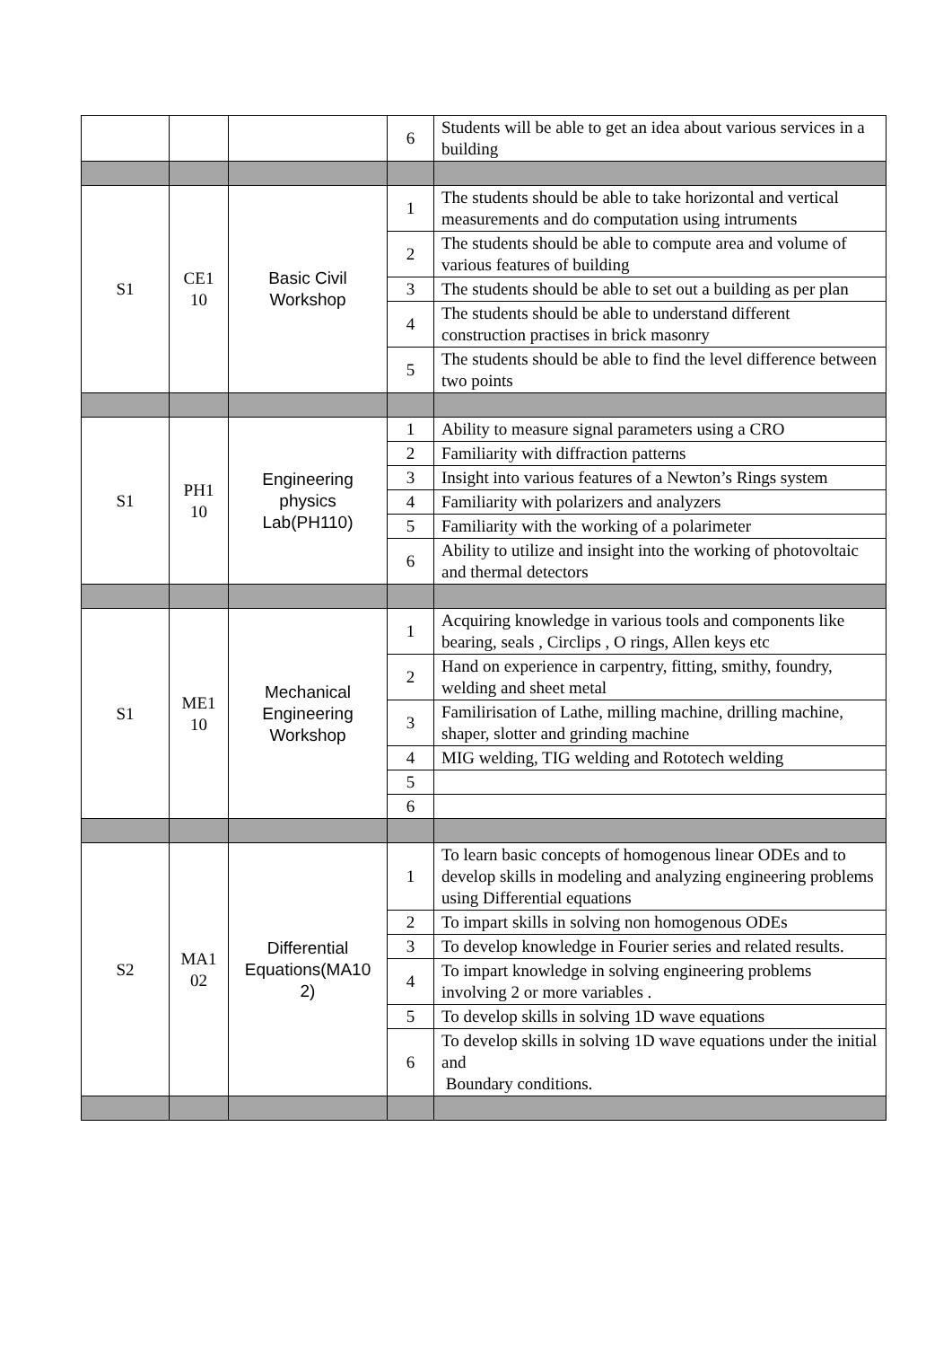| | | | 6 | Students will be able to get an idea about various services in a building |
| S1 | CE1 10 | Basic Civil Workshop | 1 | The students should be able to take horizontal and vertical measurements and do computation using intruments |
| | | | 2 | The students should be able to compute area and volume of various features of building |
| | | | 3 | The students should be able to set out a building as per plan |
| | | | 4 | The students should be able to understand different construction practises in brick masonry |
| | | | 5 | The students should be able to find the level difference between two points |
| S1 | PH1 10 | Engineering physics Lab(PH110) | 1 | Ability to measure signal parameters using a CRO |
| | | | 2 | Familiarity with diffraction patterns |
| | | | 3 | Insight into various features of a Newton’s Rings system |
| | | | 4 | Familiarity with polarizers and analyzers |
| | | | 5 | Familiarity with the working of a polarimeter |
| | | | 6 | Ability to utilize and insight into the working of photovoltaic and thermal detectors |
| S1 | ME1 10 | Mechanical Engineering Workshop | 1 | Acquiring knowledge in various tools and components like bearing, seals , Circlips , O rings, Allen keys etc |
| | | | 2 | Hand on experience in carpentry, fitting, smithy, foundry, welding and sheet metal |
| | | | 3 | Familirisation of Lathe, milling machine, drilling machine, shaper, slotter and grinding machine |
| | | | 4 | MIG welding, TIG welding and Rototech welding |
| | | | 5 | |
| | | | 6 | |
| S2 | MA1 02 | Differential Equations(MA10 2) | 1 | To learn basic concepts of homogenous linear ODEs and to develop skills in modeling and analyzing engineering problems using Differential equations |
| | | | 2 | To impart skills in solving non homogenous ODEs |
| | | | 3 | To develop knowledge in Fourier series and related results. |
| | | | 4 | To impart knowledge in solving engineering problems involving 2 or more variables . |
| | | | 5 | To develop skills in solving 1D wave equations |
| | | | 6 | To develop skills in solving 1D wave equations under the initial and Boundary conditions. |